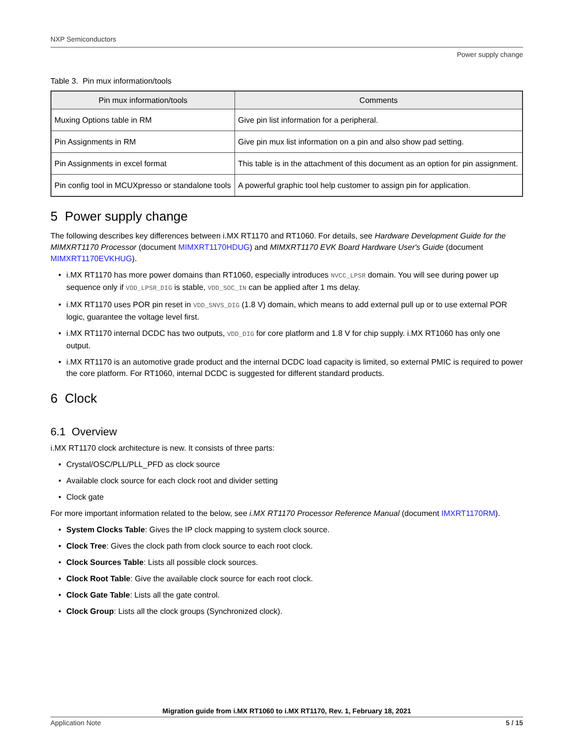NXP Semiconductors
Power supply change
Table 3. Pin mux information/tools
| Pin mux information/tools | Comments |
| --- | --- |
| Muxing Options table in RM | Give pin list information for a peripheral. |
| Pin Assignments in RM | Give pin mux list information on a pin and also show pad setting. |
| Pin Assignments in excel format | This table is in the attachment of this document as an option for pin assignment. |
| Pin config tool in MCUXpresso or standalone tools | A powerful graphic tool help customer to assign pin for application. |
5 Power supply change
The following describes key differences between i.MX RT1170 and RT1060. For details, see Hardware Development Guide for the MIMXRT1170 Processor (document MIMXRT1170HDUG) and MIMXRT1170 EVK Board Hardware User's Guide (document MIMXRT1170EVKHUG).
• i.MX RT1170 has more power domains than RT1060, especially introduces NVCC_LPSR domain. You will see during power up sequence only if VDD_LPSR_DIG is stable, VDD_SOC_IN can be applied after 1 ms delay.
• i.MX RT1170 uses POR pin reset in VDD_SNVS_DIG (1.8 V) domain, which means to add external pull up or to use external POR logic, guarantee the voltage level first.
• i.MX RT1170 internal DCDC has two outputs, VDD_DIG for core platform and 1.8 V for chip supply. i.MX RT1060 has only one output.
• i.MX RT1170 is an automotive grade product and the internal DCDC load capacity is limited, so external PMIC is required to power the core platform. For RT1060, internal DCDC is suggested for different standard products.
6 Clock
6.1 Overview
i.MX RT1170 clock architecture is new. It consists of three parts:
• Crystal/OSC/PLL/PLL_PFD as clock source
• Available clock source for each clock root and divider setting
• Clock gate
For more important information related to the below, see i.MX RT1170 Processor Reference Manual (document IMXRT1170RM).
• System Clocks Table: Gives the IP clock mapping to system clock source.
• Clock Tree: Gives the clock path from clock source to each root clock.
• Clock Sources Table: Lists all possible clock sources.
• Clock Root Table: Give the available clock source for each root clock.
• Clock Gate Table: Lists all the gate control.
• Clock Group: Lists all the clock groups (Synchronized clock).
Migration guide from i.MX RT1060 to i.MX RT1170, Rev. 1, February 18, 2021
Application Note 5 / 15